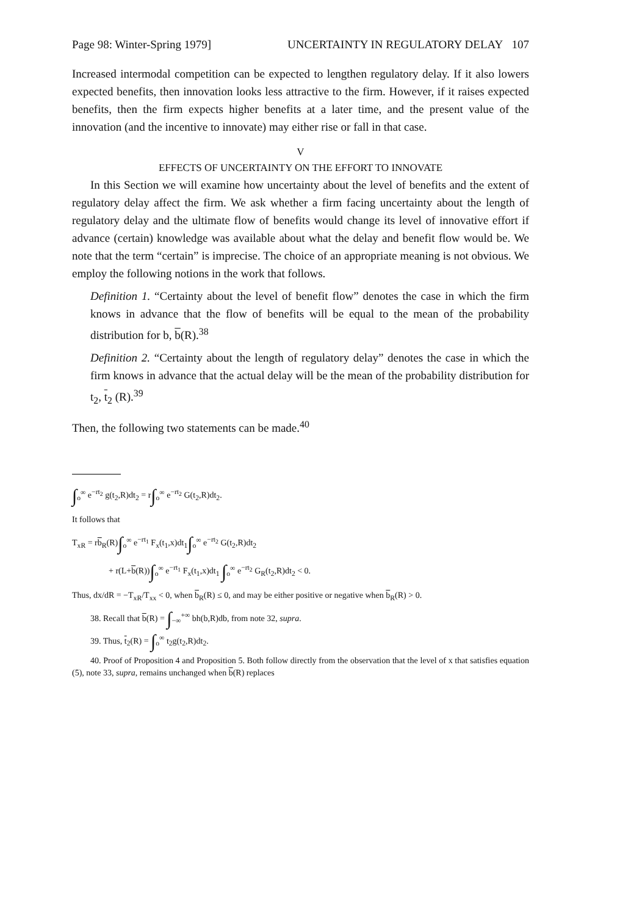Page 98: Winter-Spring 1979] UNCERTAINTY IN REGULATORY DELAY 107
Increased intermodal competition can be expected to lengthen regulatory delay. If it also lowers expected benefits, then innovation looks less attractive to the firm. However, if it raises expected benefits, then the firm expects higher benefits at a later time, and the present value of the innovation (and the incentive to innovate) may either rise or fall in that case.
V
EFFECTS OF UNCERTAINTY ON THE EFFORT TO INNOVATE
In this Section we will examine how uncertainty about the level of benefits and the extent of regulatory delay affect the firm. We ask whether a firm facing uncertainty about the length of regulatory delay and the ultimate flow of benefits would change its level of innovative effort if advance (certain) knowledge was available about what the delay and benefit flow would be. We note that the term “certain” is imprecise. The choice of an appropriate meaning is not obvious. We employ the following notions in the work that follows.
Definition 1. “Certainty about the level of benefit flow” denotes the case in which the firm knows in advance that the flow of benefits will be equal to the mean of the probability distribution for b, b(R).<sup>38</sup>
Definition 2. “Certainty about the length of regulatory delay” denotes the case in which the firm knows in advance that the actual delay will be the mean of the probability distribution for t<sub>2</sub>, t<sub>2</sub> (R).<sup>39</sup>
Then, the following two statements can be made.<sup>40</sup>
∫<sub>o</sub><sup>∞</sup> e<sup>−rt<sub>2</sub></sup> g(t<sub>2</sub>,R)dt<sub>2</sub> = r∫<sub>o</sub><sup>∞</sup> e<sup>−rt<sub>2</sub></sup> G(t<sub>2</sub>,R)dt<sub>2</sub>.
It follows that
T<sub>xR</sub> = rb<sub>R</sub>(R)∫<sub>o</sub><sup>∞</sup> e<sup>−rt<sub>1</sub></sup> F<sub>x</sub>(t<sub>1</sub>,x)dt<sub>1</sub>∫<sub>o</sub><sup>∞</sup> e<sup>−rt<sub>2</sub></sup> G(t<sub>2</sub>,R)dt<sub>2</sub>
+ r(L+b(R))∫<sub>o</sub><sup>∞</sup> e<sup>−rt<sub>1</sub></sup> F<sub>x</sub>(t<sub>1</sub>,x)dt<sub>1</sub> ∫<sub>o</sub><sup>∞</sup> e<sup>−rt<sub>2</sub></sup> G<sub>R</sub>(t<sub>2</sub>,R)dt<sub>2</sub> < 0.
Thus, dx/dR = −T<sub>xR</sub>/T<sub>xx</sub> < 0, when b<sub>R</sub>(R) ≤ 0, and may be either positive or negative when b<sub>R</sub>(R) > 0.
38. Recall that b(R) = ∫<sub>−∞</sub><sup>+∞</sup> bh(b,R)db, from note 32, supra.
39. Thus, t<sub>2</sub>(R) = ∫<sub>o</sub><sup>∞</sup> t<sub>2</sub>g(t<sub>2</sub>,R)dt<sub>2</sub>.
40. Proof of Proposition 4 and Proposition 5. Both follow directly from the observation that the level of x that satisfies equation (5), note 33, supra, remains unchanged when b(R) replaces